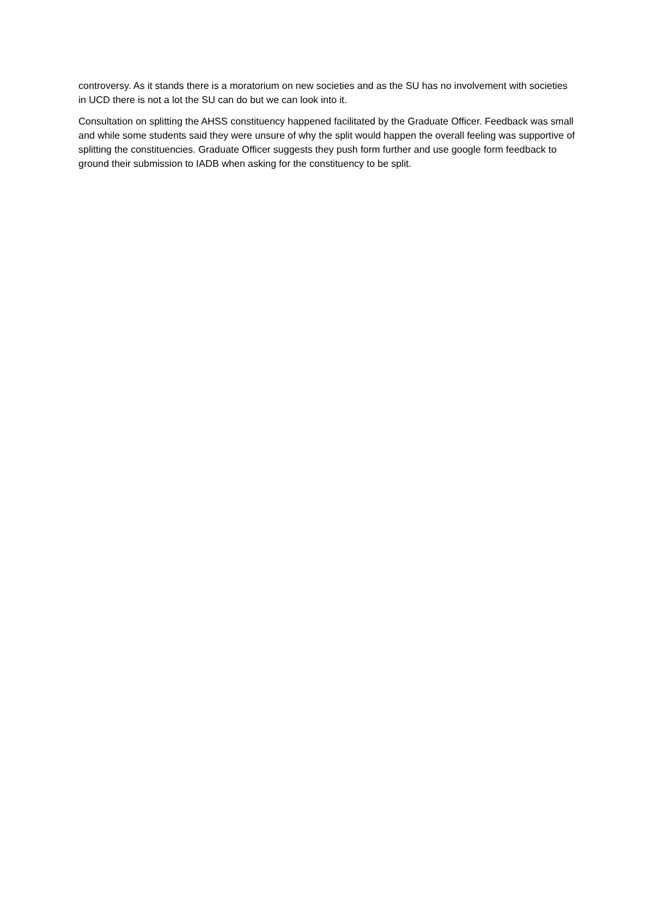controversy. As it stands there is a moratorium on new societies and as the SU has no involvement with societies in UCD there is not a lot the SU can do but we can look into it.
Consultation on splitting the AHSS constituency happened facilitated by the Graduate Officer. Feedback was small and while some students said they were unsure of why the split would happen the overall feeling was supportive of splitting the constituencies. Graduate Officer suggests they push form further and use google form feedback to ground their submission to IADB when asking for the constituency to be split.